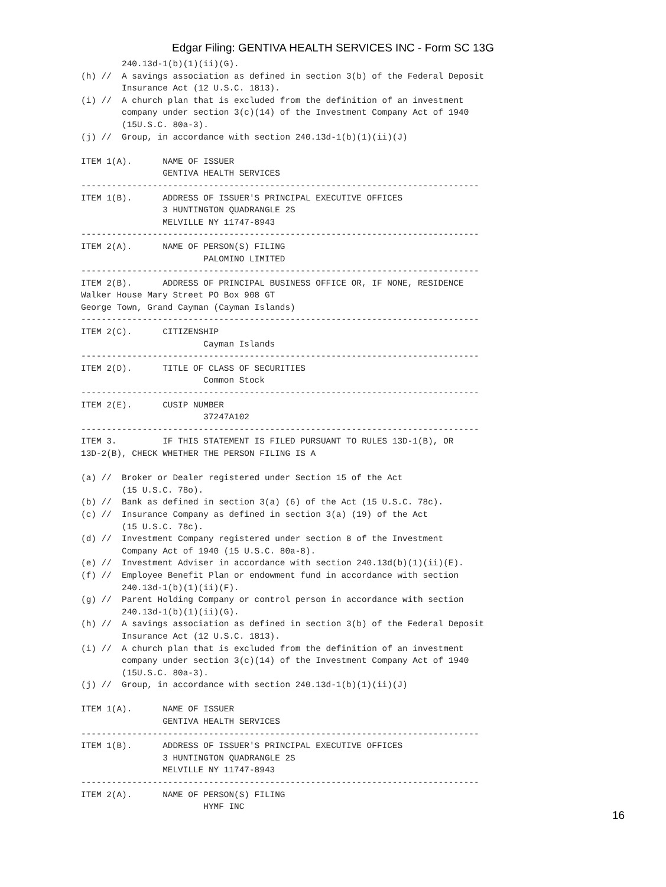Edgar Filing: GENTIVA HEALTH SERVICES INC - Form SC 13G
        240.13d-1(b)(1)(ii)(G).
(h) //  A savings association as defined in section 3(b) of the Federal Deposit
        Insurance Act (12 U.S.C. 1813).
(i) //  A church plan that is excluded from the definition of an investment
        company under section 3(c)(14) of the Investment Company Act of 1940
        (15U.S.C. 80a-3).
(j) //  Group, in accordance with section 240.13d-1(b)(1)(ii)(J)

ITEM 1(A).      NAME OF ISSUER
                GENTIVA HEALTH SERVICES
------------------------------------------------------------------------------
ITEM 1(B).      ADDRESS OF ISSUER'S PRINCIPAL EXECUTIVE OFFICES
                3 HUNTINGTON QUADRANGLE 2S
                MELVILLE NY 11747-8943
------------------------------------------------------------------------------
ITEM 2(A).      NAME OF PERSON(S) FILING
                        PALOMINO LIMITED
------------------------------------------------------------------------------
ITEM 2(B).      ADDRESS OF PRINCIPAL BUSINESS OFFICE OR, IF NONE, RESIDENCE
Walker House Mary Street PO Box 908 GT
George Town, Grand Cayman (Cayman Islands)
------------------------------------------------------------------------------
ITEM 2(C).      CITIZENSHIP
                        Cayman Islands
------------------------------------------------------------------------------
ITEM 2(D).      TITLE OF CLASS OF SECURITIES
                        Common Stock
------------------------------------------------------------------------------
ITEM 2(E).      CUSIP NUMBER
                        37247A102
------------------------------------------------------------------------------
ITEM 3.         IF THIS STATEMENT IS FILED PURSUANT TO RULES 13D-1(B), OR
13D-2(B), CHECK WHETHER THE PERSON FILING IS A

(a) //  Broker or Dealer registered under Section 15 of the Act
        (15 U.S.C. 78o).
(b) //  Bank as defined in section 3(a) (6) of the Act (15 U.S.C. 78c).
(c) //  Insurance Company as defined in section 3(a) (19) of the Act
        (15 U.S.C. 78c).
(d) //  Investment Company registered under section 8 of the Investment
        Company Act of 1940 (15 U.S.C. 80a-8).
(e) //  Investment Adviser in accordance with section 240.13d(b)(1)(ii)(E).
(f) //  Employee Benefit Plan or endowment fund in accordance with section
        240.13d-1(b)(1)(ii)(F).
(g) //  Parent Holding Company or control person in accordance with section
        240.13d-1(b)(1)(ii)(G).
(h) //  A savings association as defined in section 3(b) of the Federal Deposit
        Insurance Act (12 U.S.C. 1813).
(i) //  A church plan that is excluded from the definition of an investment
        company under section 3(c)(14) of the Investment Company Act of 1940
        (15U.S.C. 80a-3).
(j) //  Group, in accordance with section 240.13d-1(b)(1)(ii)(J)

ITEM 1(A).      NAME OF ISSUER
                GENTIVA HEALTH SERVICES
------------------------------------------------------------------------------
ITEM 1(B).      ADDRESS OF ISSUER'S PRINCIPAL EXECUTIVE OFFICES
                3 HUNTINGTON QUADRANGLE 2S
                MELVILLE NY 11747-8943
------------------------------------------------------------------------------
ITEM 2(A).      NAME OF PERSON(S) FILING
                        HYMF INC
16